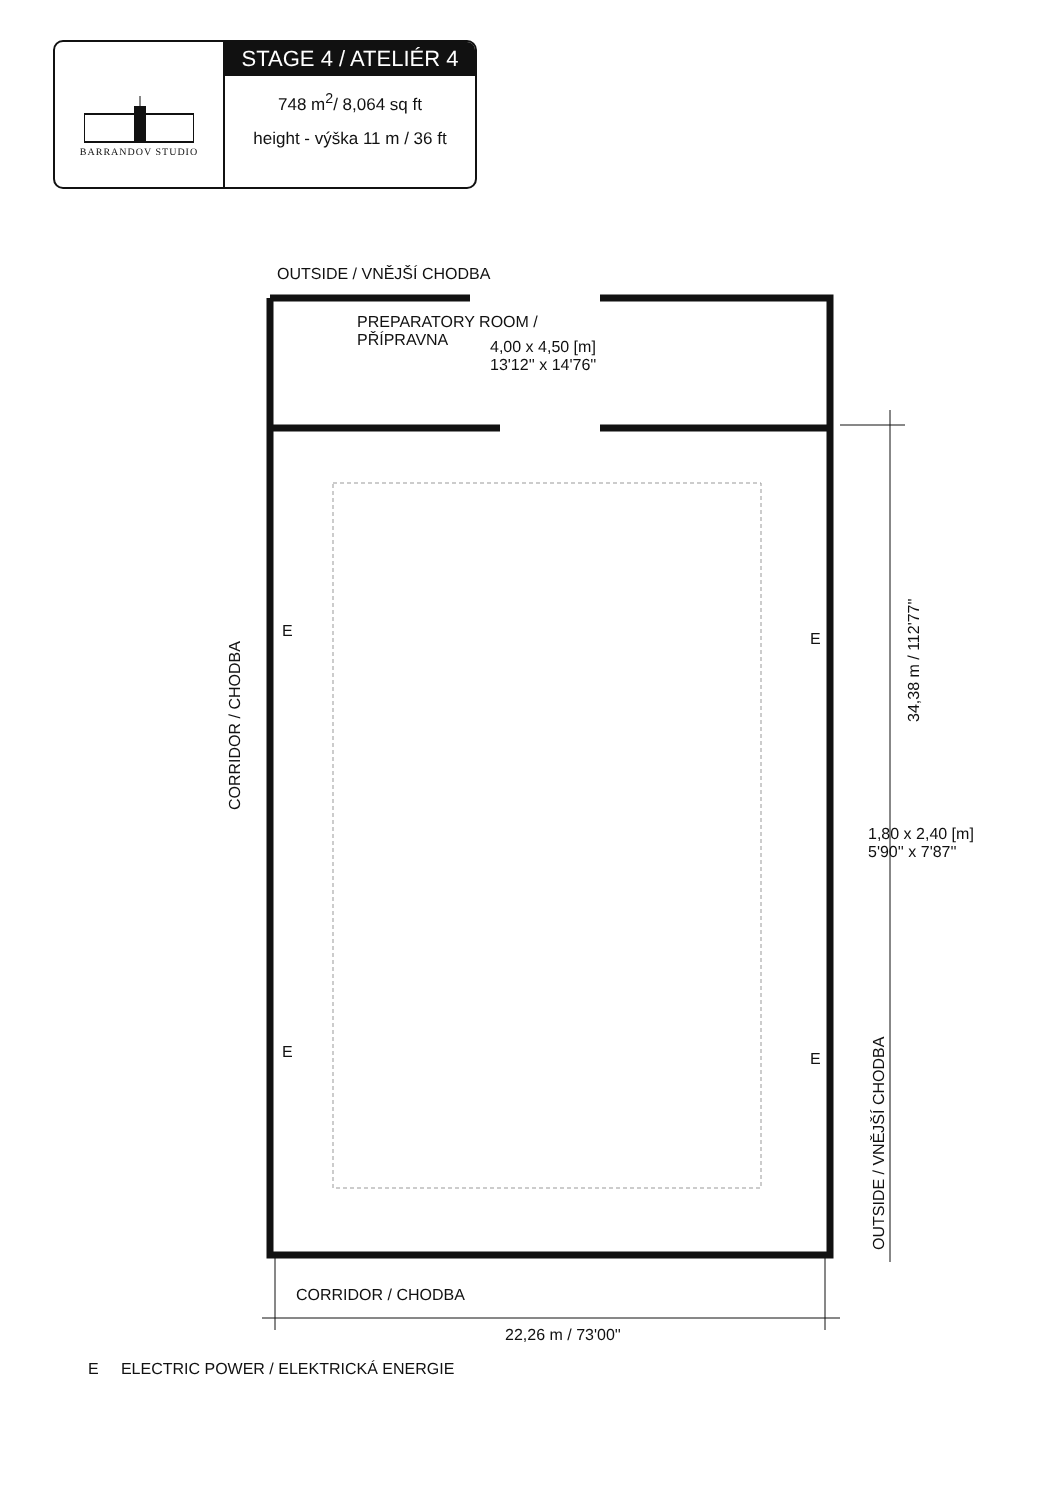BARRANDOV STUDIO
STAGE 4 / ATELIÉR 4
748 m<sup>2</sup>/ 8,064 sq ft
height - výška 11 m / 36 ft
OUTSIDE / VNĚJŠÍ CHODBA
PREPARATORY ROOM /
PŘÍPRAVNA
4,00 x 4,50 [m]
13'12'' x 14'76''
E E
E E
CORRIDOR / CHODBA
34,38 m / 112'77''
1,80 x 2,40 [m]
5'90'' x 7'87''
OUTSIDE / VNĚJŠÍ CHODBA
CORRIDOR / CHODBA
22,26 m / 73'00''
E ELECTRIC POWER / ELEKTRICKÁ ENERGIE